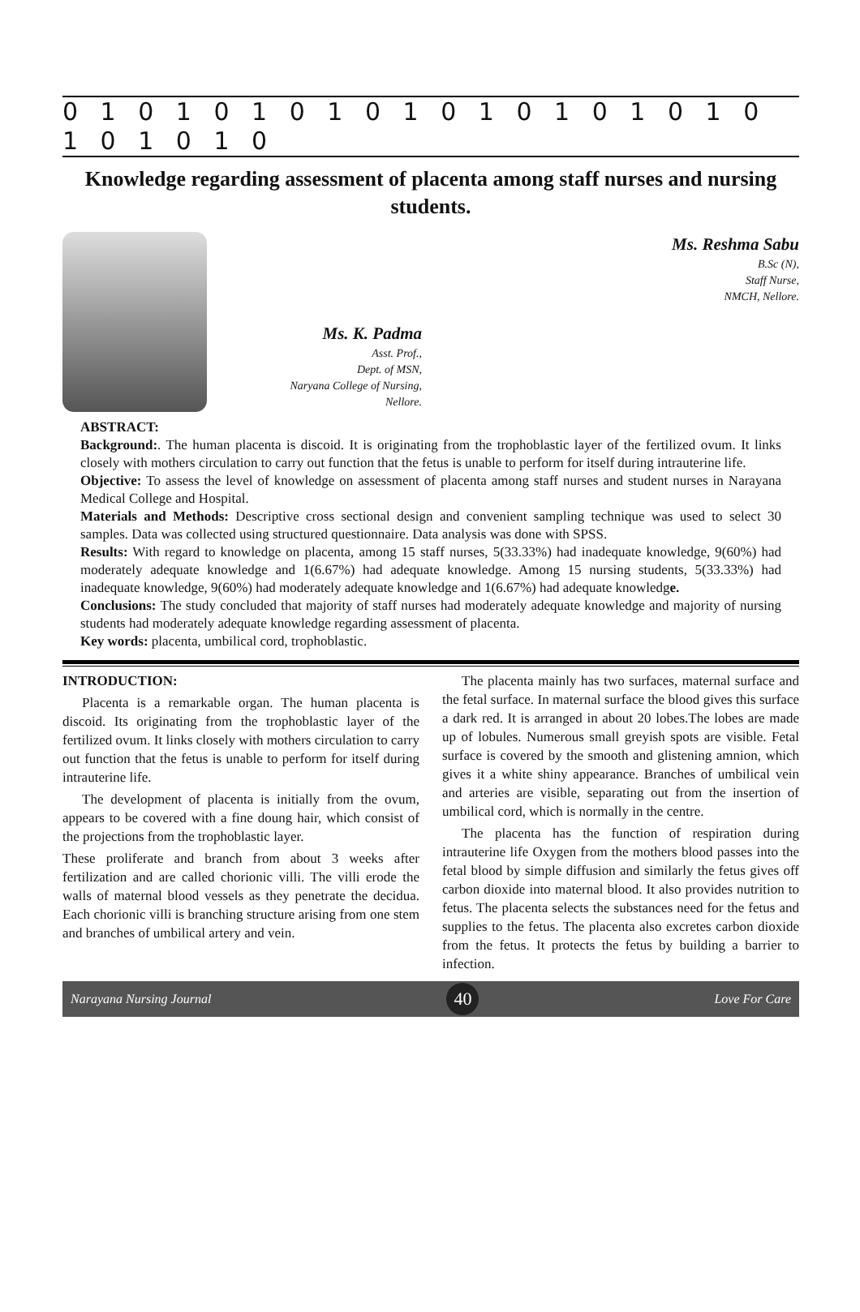0 1 0 1 0 1 0 1 0 1 0 1 0 1 0 1 0 1 0 1 0 1 0 1 0
Knowledge regarding assessment of placenta among staff nurses and nursing students.
Ms. K. Padma
Asst. Prof.,
Dept. of MSN,
Naryana College of Nursing,
Nellore.
Ms. Reshma Sabu
B.Sc (N),
Staff Nurse,
NMCH, Nellore.
ABSTRACT:
Background:. The human placenta is discoid. It is originating from the trophoblastic layer of the fertilized ovum. It links closely with mothers circulation to carry out function that the fetus is unable to perform for itself during intrauterine life.
Objective: To assess the level of knowledge on assessment of placenta among staff nurses and student nurses in Narayana Medical College and Hospital.
Materials and Methods: Descriptive cross sectional design and convenient sampling technique was used to select 30 samples. Data was collected using structured questionnaire. Data analysis was done with SPSS.
Results: With regard to knowledge on placenta, among 15 staff nurses, 5(33.33%) had inadequate knowledge, 9(60%) had moderately adequate knowledge and 1(6.67%) had adequate knowledge. Among 15 nursing students, 5(33.33%) had inadequate knowledge, 9(60%) had moderately adequate knowledge and 1(6.67%) had adequate knowledge.
Conclusions: The study concluded that majority of staff nurses had moderately adequate knowledge and majority of nursing students had moderately adequate knowledge regarding assessment of placenta.
Key words: placenta, umbilical cord, trophoblastic.
INTRODUCTION:
Placenta is a remarkable organ. The human placenta is discoid. Its originating from the trophoblastic layer of the fertilized ovum. It links closely with mothers circulation to carry out function that the fetus is unable to perform for itself during intrauterine life.
The development of placenta is initially from the ovum, appears to be covered with a fine doung hair, which consist of the projections from the trophoblastic layer.
These proliferate and branch from about 3 weeks after fertilization and are called chorionic villi. The villi erode the walls of maternal blood vessels as they penetrate the decidua. Each chorionic villi is branching structure arising from one stem and branches of umbilical artery and vein.
The placenta mainly has two surfaces, maternal surface and the fetal surface. In maternal surface the blood gives this surface a dark red. It is arranged in about 20 lobes.The lobes are made up of lobules. Numerous small greyish spots are visible. Fetal surface is covered by the smooth and glistening amnion, which gives it a white shiny appearance. Branches of umbilical vein and arteries are visible, separating out from the insertion of umbilical cord, which is normally in the centre.
The placenta has the function of respiration during intrauterine life Oxygen from the mothers blood passes into the fetal blood by simple diffusion and similarly the fetus gives off carbon dioxide into maternal blood. It also provides nutrition to fetus. The placenta selects the substances need for the fetus and supplies to the fetus. The placenta also excretes carbon dioxide from the fetus. It protects the fetus by building a barrier to infection.
Narayana Nursing Journal 40 Love For Care